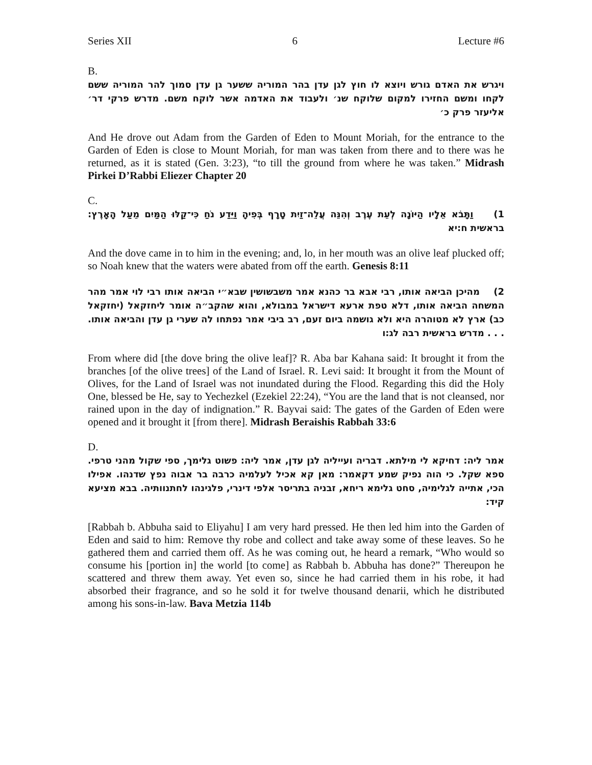Series XII 6 Lecture #6
B.
ויגרש את האדם גורש ויוצא לו חוץ לגן עדן בהר המוריה ששער גן עדן סמוך להר המוריה ששם לקחו ומשם החזירו למקום שלוקח שנ׳ ולעבוד את האדמה אשר לוקח משם. מדרש פרקי דר׳ אליעזר פרק כ׳
And He drove out Adam from the Garden of Eden to Mount Moriah, for the entrance to the Garden of Eden is close to Mount Moriah, for man was taken from there and to there was he returned, as it is stated (Gen. 3:23), “to till the ground from where he was taken.” Midrash Pirkei D’Rabbi Eliezer Chapter 20
C.
1) וַתָּבֹא אֵלָיו הַיּוֹנָה לְעֵת עֶרֶב וְהִנֵּה עֲלֵה־זַיִת טָרָף בְּפִיהָ וַיֵּדַע נֹחַ כִּי־קַלּוּ הַמַּיִם מֵעַל הָאָרֶץ: בראשית ח:יא
And the dove came in to him in the evening; and, lo, in her mouth was an olive leaf plucked off; so Noah knew that the waters were abated from off the earth. Genesis 8:11
2) מהיכן הביאה אותו, רבי אבא בר כהנא אמר משבשושין שבא״י הביאה אותו רבי לוי אמר מהר המשחה הביאה אותו, דלא טפת ארעא דישראל במבולא, והוא שהקב״ה אומר ליחזקאל (יחזקאל כב) ארץ לא מטוהרה היא ולא גושמה ביום זעם, רב ביבי אמר נפתחו לה שערי גן עדן והביאה אותו. . . . מדרש בראשית רבה לג:ו
From where did [the dove bring the olive leaf]? R. Aba bar Kahana said: It brought it from the branches [of the olive trees] of the Land of Israel. R. Levi said: It brought it from the Mount of Olives, for the Land of Israel was not inundated during the Flood. Regarding this did the Holy One, blessed be He, say to Yechezkel (Ezekiel 22:24), “You are the land that is not cleansed, nor rained upon in the day of indignation.” R. Bayvai said: The gates of the Garden of Eden were opened and it brought it [from there]. Midrash Beraishis Rabbah 33:6
D.
אמר ליה: דחיקא לי מילתא. דבריה ועייליה לגן עדן, אמר ליה: פשוט גלימך, ספי שקול מהני טרפי. ספא שקל. כי הוה נפיק שמע דקאמר: מאן קא אכיל לעלמיה כרבה בר אבוה נפץ שדנהו. אפילו הכי, אתייה לגלימיה, סחט גלימא ריחא, זבניה בתריסר אלפי דינרי, פלגינהו לחתנוותיה. בבא מציעא קיד:
[Rabbah b. Abbuha said to Eliyahu] I am very hard pressed. He then led him into the Garden of Eden and said to him: Remove thy robe and collect and take away some of these leaves. So he gathered them and carried them off. As he was coming out, he heard a remark, “Who would so consume his [portion in] the world [to come] as Rabbah b. Abbuha has done?” Thereupon he scattered and threw them away. Yet even so, since he had carried them in his robe, it had absorbed their fragrance, and so he sold it for twelve thousand denarii, which he distributed among his sons-in-law. Bava Metzia 114b